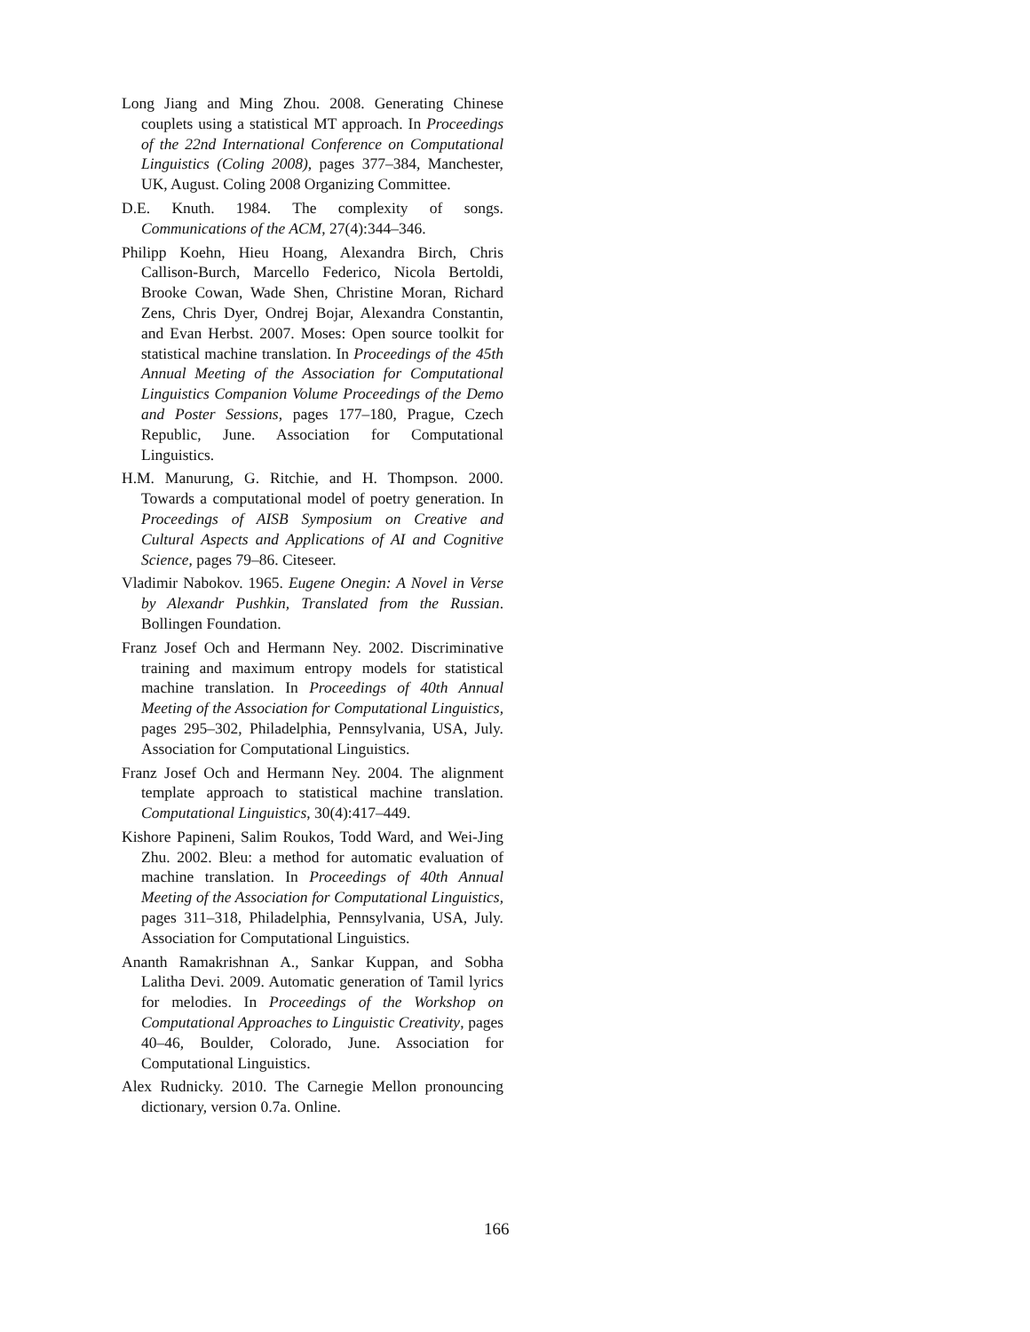Long Jiang and Ming Zhou. 2008. Generating Chinese couplets using a statistical MT approach. In Proceedings of the 22nd International Conference on Computational Linguistics (Coling 2008), pages 377–384, Manchester, UK, August. Coling 2008 Organizing Committee.
D.E. Knuth. 1984. The complexity of songs. Communications of the ACM, 27(4):344–346.
Philipp Koehn, Hieu Hoang, Alexandra Birch, Chris Callison-Burch, Marcello Federico, Nicola Bertoldi, Brooke Cowan, Wade Shen, Christine Moran, Richard Zens, Chris Dyer, Ondrej Bojar, Alexandra Constantin, and Evan Herbst. 2007. Moses: Open source toolkit for statistical machine translation. In Proceedings of the 45th Annual Meeting of the Association for Computational Linguistics Companion Volume Proceedings of the Demo and Poster Sessions, pages 177–180, Prague, Czech Republic, June. Association for Computational Linguistics.
H.M. Manurung, G. Ritchie, and H. Thompson. 2000. Towards a computational model of poetry generation. In Proceedings of AISB Symposium on Creative and Cultural Aspects and Applications of AI and Cognitive Science, pages 79–86. Citeseer.
Vladimir Nabokov. 1965. Eugene Onegin: A Novel in Verse by Alexandr Pushkin, Translated from the Russian. Bollingen Foundation.
Franz Josef Och and Hermann Ney. 2002. Discriminative training and maximum entropy models for statistical machine translation. In Proceedings of 40th Annual Meeting of the Association for Computational Linguistics, pages 295–302, Philadelphia, Pennsylvania, USA, July. Association for Computational Linguistics.
Franz Josef Och and Hermann Ney. 2004. The alignment template approach to statistical machine translation. Computational Linguistics, 30(4):417–449.
Kishore Papineni, Salim Roukos, Todd Ward, and Wei-Jing Zhu. 2002. Bleu: a method for automatic evaluation of machine translation. In Proceedings of 40th Annual Meeting of the Association for Computational Linguistics, pages 311–318, Philadelphia, Pennsylvania, USA, July. Association for Computational Linguistics.
Ananth Ramakrishnan A., Sankar Kuppan, and Sobha Lalitha Devi. 2009. Automatic generation of Tamil lyrics for melodies. In Proceedings of the Workshop on Computational Approaches to Linguistic Creativity, pages 40–46, Boulder, Colorado, June. Association for Computational Linguistics.
Alex Rudnicky. 2010. The Carnegie Mellon pronouncing dictionary, version 0.7a. Online.
166